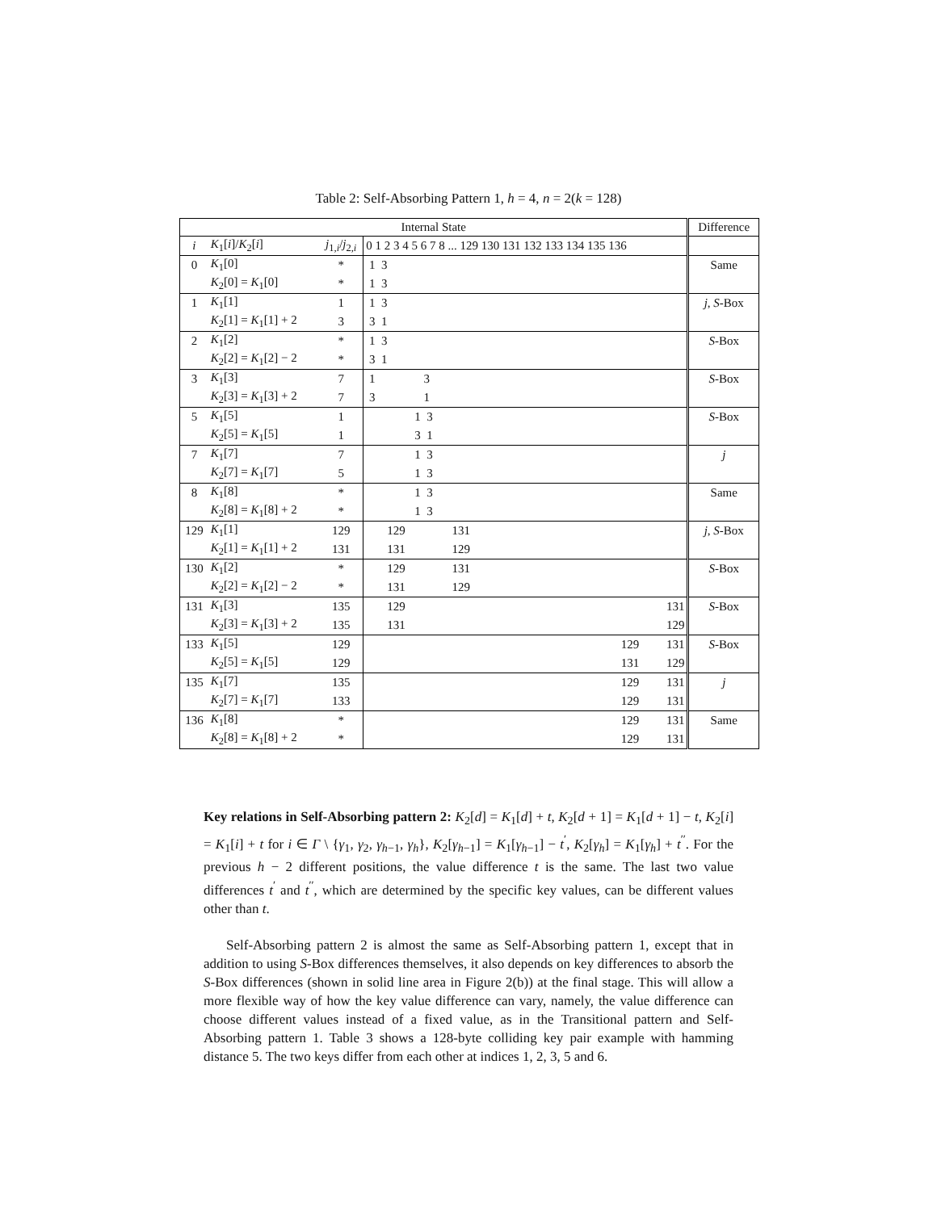Table 2: Self-Absorbing Pattern 1, h = 4, n = 2(k = 128)
| Internal State | | | | | | Difference |
| --- | --- | --- | --- | --- | --- | --- |
| i | K<sub>1</sub>[ i ]/ K<sub>2</sub>[ i ] | j<sub>1,i</sub>/ j<sub>2,i</sub> | 0 1 2 3 4 5 6 7 8 ... 129 130 131 132 133 134 135 136 | | | |
| 0 | K<sub>1</sub>[0] | * | 1 3 | | | Same |
| | K<sub>2</sub>[0] = K<sub>1</sub>[0] | * | 1 3 | | | |
| 1 | K<sub>1</sub>[1] | 1 | 1 3 | | | j , S -Box |
| | K<sub>2</sub>[1] = K<sub>1</sub>[1] + 2 | 3 | 3 1 | | | |
| 2 | K<sub>1</sub>[2] | * | 1 3 | | | S -Box |
| | K<sub>2</sub>[2] = K<sub>1</sub>[2] − 2 | * | 3 1 | | | |
| 3 | K<sub>1</sub>[3] | 7 | 1 3 | | | S -Box |
| | K<sub>2</sub>[3] = K<sub>1</sub>[3] + 2 | 7 | 3 1 | | | |
| 5 | K<sub>1</sub>[5] | 1 | 1 3 | | | S -Box |
| | K<sub>2</sub>[5] = K<sub>1</sub>[5] | 1 | 3 1 | | | |
| 7 | K<sub>1</sub>[7] | 7 | 1 3 | | | j |
| | K<sub>2</sub>[7] = K<sub>1</sub>[7] | 5 | 1 3 | | | |
| 8 | K<sub>1</sub>[8] | * | 1 3 | | | Same |
| | K<sub>2</sub>[8] = K<sub>1</sub>[8] + 2 | * | 1 3 | | | |
| 129 | K<sub>1</sub>[1] | 129 | 129 | 131 | | j , S -Box |
| | K<sub>2</sub>[1] = K<sub>1</sub>[1] + 2 | 131 | 131 | 129 | | |
| 130 | K<sub>1</sub>[2] | * | 129 | 131 | | S -Box |
| | K<sub>2</sub>[2] = K<sub>1</sub>[2] − 2 | * | 131 | 129 | | |
| 131 | K<sub>1</sub>[3] | 135 | 129 | | 131 | S -Box |
| | K<sub>2</sub>[3] = K<sub>1</sub>[3] + 2 | 135 | 131 | | 129 | |
| 133 | K<sub>1</sub>[5] | 129 | | | 129 131 | S -Box |
| | K<sub>2</sub>[5] = K<sub>1</sub>[5] | 129 | | | 131 129 | |
| 135 | K<sub>1</sub>[7] | 135 | | | 129 131 | j |
| | K<sub>2</sub>[7] = K<sub>1</sub>[7] | 133 | | | 129 131 | |
| 136 | K<sub>1</sub>[8] | * | | | 129 131 | Same |
| | K<sub>2</sub>[8] = K<sub>1</sub>[8] + 2 | * | | | 129 131 | |
Key relations in Self-Absorbing pattern 2: K<sub>2</sub>[d] = K<sub>1</sub>[d] + t, K<sub>2</sub>[d + 1] = K<sub>1</sub>[d + 1] − t, K<sub>2</sub>[i] = K<sub>1</sub>[i] + t for i ∈ Γ \ {γ<sub>1</sub>, γ<sub>2</sub>, γ<sub>h−1</sub>, γ<sub>h</sub>}, K<sub>2</sub>[γ<sub>h−1</sub>] = K<sub>1</sub>[γ<sub>h−1</sub>] − t<sup>′</sup>, K<sub>2</sub>[γ<sub>h</sub>] = K<sub>1</sub>[γ<sub>h</sub>] + t<sup>′′</sup>. For the previous h − 2 different positions, the value difference t is the same. The last two value differences t<sup>′</sup> and t<sup>′′</sup>, which are determined by the specific key values, can be different values other than t.
Self-Absorbing pattern 2 is almost the same as Self-Absorbing pattern 1, except that in addition to using S-Box differences themselves, it also depends on key differences to absorb the S-Box differences (shown in solid line area in Figure 2(b)) at the final stage. This will allow a more flexible way of how the key value difference can vary, namely, the value difference can choose different values instead of a fixed value, as in the Transitional pattern and Self-Absorbing pattern 1. Table 3 shows a 128-byte colliding key pair example with hamming distance 5. The two keys differ from each other at indices 1, 2, 3, 5 and 6.